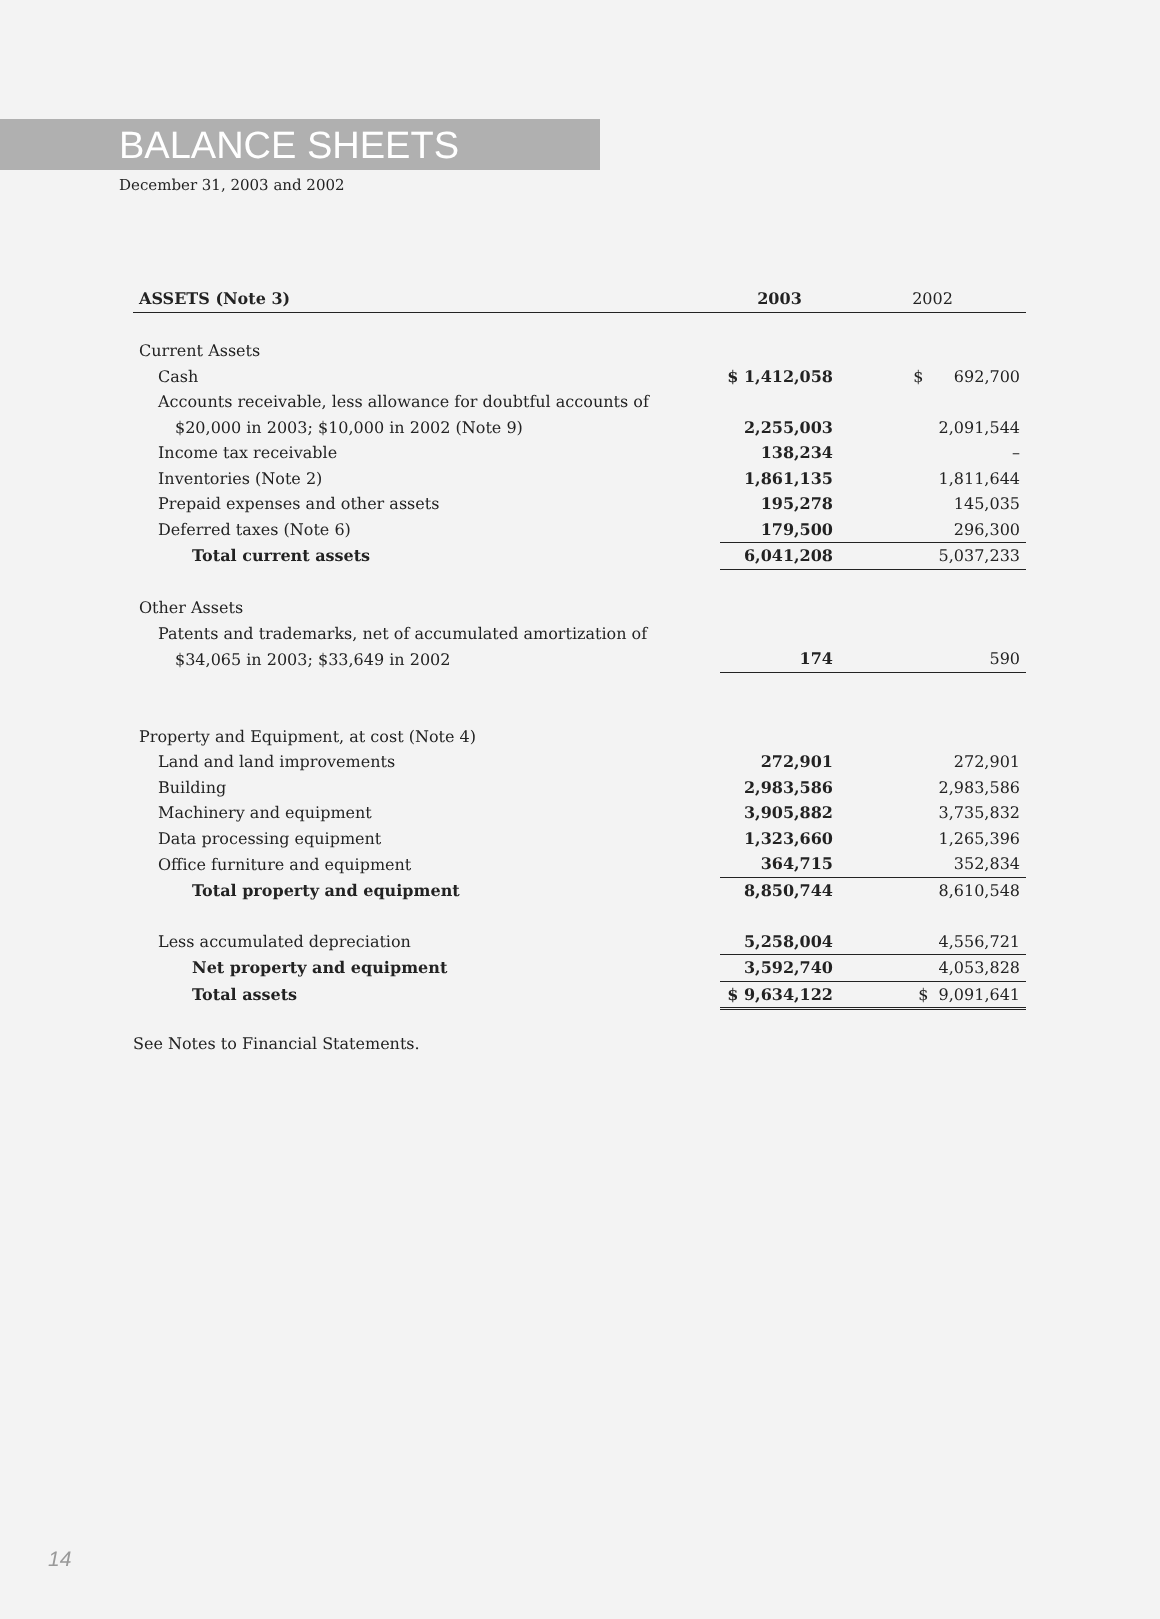BALANCE SHEETS
December 31, 2003 and 2002
| ASSETS (Note 3) | 2003 | 2002 |
| --- | --- | --- |
| Current Assets | | |
| Cash | $ 1,412,058 | $ 692,700 |
| Accounts receivable, less allowance for doubtful accounts of | | |
| $20,000 in 2003; $10,000 in 2002 (Note 9) | 2,255,003 | 2,091,544 |
| Income tax receivable | 138,234 | – |
| Inventories (Note 2) | 1,861,135 | 1,811,644 |
| Prepaid expenses and other assets | 195,278 | 145,035 |
| Deferred taxes (Note 6) | 179,500 | 296,300 |
| Total current assets | 6,041,208 | 5,037,233 |
| Other Assets | | |
| Patents and trademarks, net of accumulated amortization of | | |
| $34,065 in 2003; $33,649 in 2002 | 174 | 590 |
| Property and Equipment, at cost (Note 4) | | |
| Land and land improvements | 272,901 | 272,901 |
| Building | 2,983,586 | 2,983,586 |
| Machinery and equipment | 3,905,882 | 3,735,832 |
| Data processing equipment | 1,323,660 | 1,265,396 |
| Office furniture and equipment | 364,715 | 352,834 |
| Total property and equipment | 8,850,744 | 8,610,548 |
| Less accumulated depreciation | 5,258,004 | 4,556,721 |
| Net property and equipment | 3,592,740 | 4,053,828 |
| Total assets | $ 9,634,122 | $ 9,091,641 |
See Notes to Financial Statements.
14